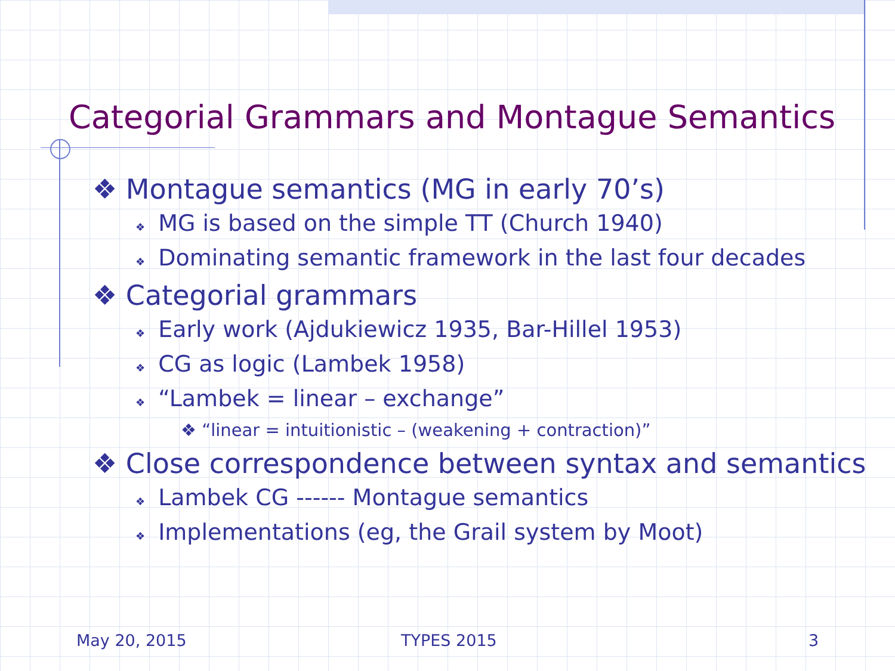Categorial Grammars and Montague Semantics
❖ Montague semantics (MG in early 70’s)
❖ MG is based on the simple TT (Church 1940)
❖ Dominating semantic framework in the last four decades
❖ Categorial grammars
❖ Early work (Ajdukiewicz 1935, Bar-Hillel 1953)
❖ CG as logic (Lambek 1958)
❖ “Lambek = linear – exchange”
❖ “linear = intuitionistic – (weakening + contraction)”
❖ Close correspondence between syntax and semantics
❖ Lambek CG ------ Montague semantics
❖ Implementations (eg, the Grail system by Moot)
May 20, 2015 TYPES 2015 3